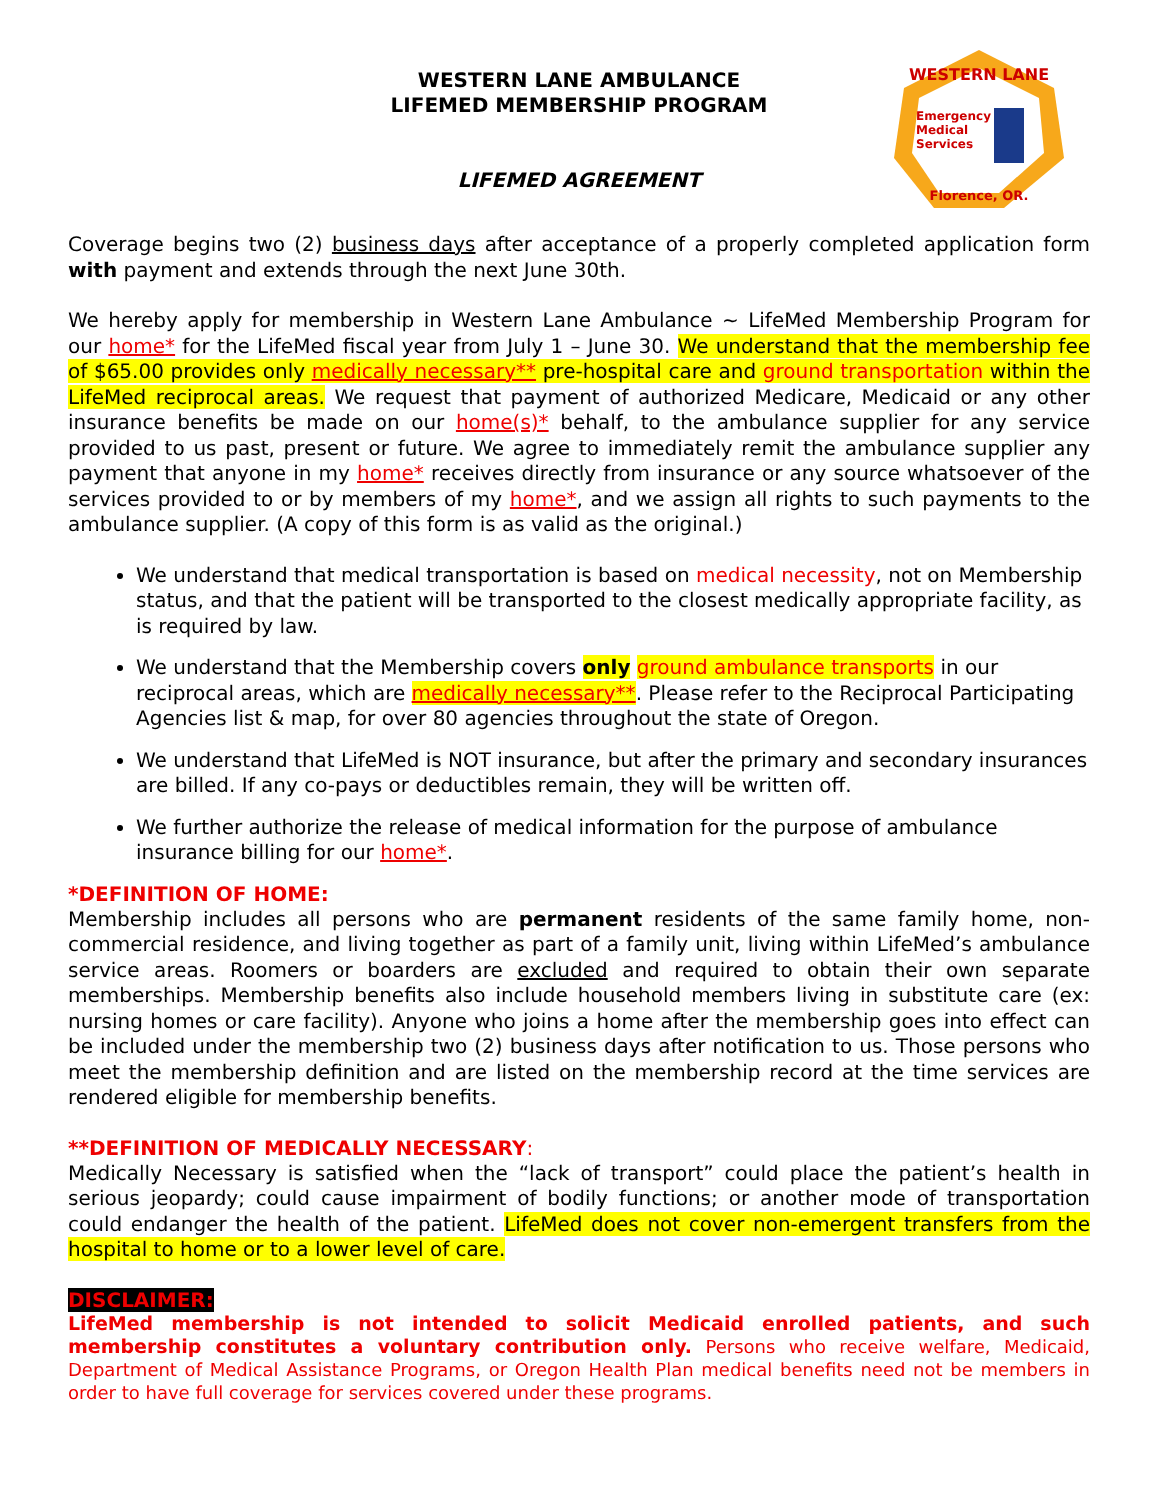WESTERN LANE
Emergency
Medical
Services
Florence, OR.
WESTERN LANE AMBULANCE
LIFEMED MEMBERSHIP PROGRAM
LIFEMED AGREEMENT
Coverage begins two (2) business days after acceptance of a properly completed application form with payment and extends through the next June 30th.
We hereby apply for membership in Western Lane Ambulance ~ LifeMed Membership Program for our home* for the LifeMed fiscal year from July 1 – June 30. We understand that the membership fee of $65.00 provides only medically necessary** pre-hospital care and ground transportation within the LifeMed reciprocal areas. We request that payment of authorized Medicare, Medicaid or any other insurance benefits be made on our home(s)* behalf, to the ambulance supplier for any service provided to us past, present or future. We agree to immediately remit the ambulance supplier any payment that anyone in my home* receives directly from insurance or any source whatsoever of the services provided to or by members of my home*, and we assign all rights to such payments to the ambulance supplier. (A copy of this form is as valid as the original.)
We understand that medical transportation is based on medical necessity, not on Membership status, and that the patient will be transported to the closest medically appropriate facility, as is required by law.
We understand that the Membership covers only ground ambulance transports in our reciprocal areas, which are medically necessary**. Please refer to the Reciprocal Participating Agencies list & map, for over 80 agencies throughout the state of Oregon.
We understand that LifeMed is NOT insurance, but after the primary and secondary insurances are billed. If any co-pays or deductibles remain, they will be written off.
We further authorize the release of medical information for the purpose of ambulance insurance billing for our home*.
*DEFINITION OF HOME:
Membership includes all persons who are permanent residents of the same family home, non-commercial residence, and living together as part of a family unit, living within LifeMed’s ambulance service areas. Roomers or boarders are excluded and required to obtain their own separate memberships. Membership benefits also include household members living in substitute care (ex: nursing homes or care facility). Anyone who joins a home after the membership goes into effect can be included under the membership two (2) business days after notification to us. Those persons who meet the membership definition and are listed on the membership record at the time services are rendered eligible for membership benefits.
**DEFINITION OF MEDICALLY NECESSARY:
Medically Necessary is satisfied when the “lack of transport” could place the patient’s health in serious jeopardy; could cause impairment of bodily functions; or another mode of transportation could endanger the health of the patient. LifeMed does not cover non-emergent transfers from the hospital to home or to a lower level of care.
DISCLAIMER:
LifeMed membership is not intended to solicit Medicaid enrolled patients, and such membership constitutes a voluntary contribution only. Persons who receive welfare, Medicaid, Department of Medical Assistance Programs, or Oregon Health Plan medical benefits need not be members in order to have full coverage for services covered under these programs.